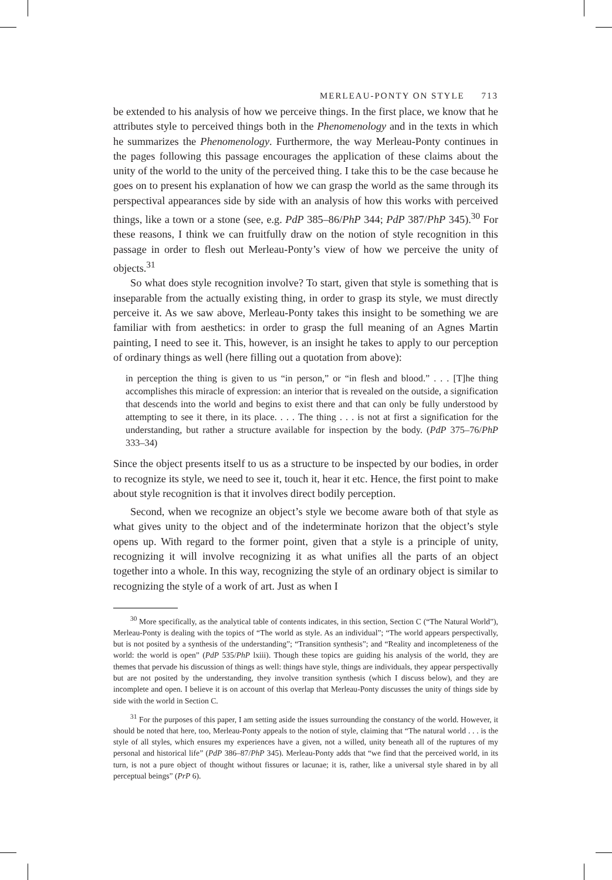MERLEAU-PONTY ON STYLE 713
be extended to his analysis of how we perceive things. In the first place, we know that he attributes style to perceived things both in the Phenomenology and in the texts in which he summarizes the Phenomenology. Furthermore, the way Merleau-Ponty continues in the pages following this passage encourages the application of these claims about the unity of the world to the unity of the perceived thing. I take this to be the case because he goes on to present his explanation of how we can grasp the world as the same through its perspectival appearances side by side with an analysis of how this works with perceived things, like a town or a stone (see, e.g. PdP 385–86/PhP 344; PdP 387/PhP 345).<sup>30</sup> For these reasons, I think we can fruitfully draw on the notion of style recognition in this passage in order to flesh out Merleau-Ponty’s view of how we perceive the unity of objects.<sup>31</sup>
So what does style recognition involve? To start, given that style is something that is inseparable from the actually existing thing, in order to grasp its style, we must directly perceive it. As we saw above, Merleau-Ponty takes this insight to be something we are familiar with from aesthetics: in order to grasp the full meaning of an Agnes Martin painting, I need to see it. This, however, is an insight he takes to apply to our perception of ordinary things as well (here filling out a quotation from above):
in perception the thing is given to us “in person,” or “in flesh and blood.” . . . [T]he thing accomplishes this miracle of expression: an interior that is revealed on the outside, a signification that descends into the world and begins to exist there and that can only be fully understood by attempting to see it there, in its place. . . . The thing . . . is not at first a signification for the understanding, but rather a structure available for inspection by the body. (PdP 375–76/PhP 333–34)
Since the object presents itself to us as a structure to be inspected by our bodies, in order to recognize its style, we need to see it, touch it, hear it etc. Hence, the first point to make about style recognition is that it involves direct bodily perception.
Second, when we recognize an object’s style we become aware both of that style as what gives unity to the object and of the indeterminate horizon that the object’s style opens up. With regard to the former point, given that a style is a principle of unity, recognizing it will involve recognizing it as what unifies all the parts of an object together into a whole. In this way, recognizing the style of an ordinary object is similar to recognizing the style of a work of art. Just as when I
<sup>30</sup> More specifically, as the analytical table of contents indicates, in this section, Section C (“The Natural World”), Merleau-Ponty is dealing with the topics of “The world as style. As an individual”; “The world appears perspectivally, but is not posited by a synthesis of the understanding”; “Transition synthesis”; and “Reality and incompleteness of the world: the world is open” (PdP 535/PhP lxiii). Though these topics are guiding his analysis of the world, they are themes that pervade his discussion of things as well: things have style, things are individuals, they appear perspectivally but are not posited by the understanding, they involve transition synthesis (which I discuss below), and they are incomplete and open. I believe it is on account of this overlap that Merleau-Ponty discusses the unity of things side by side with the world in Section C.
<sup>31</sup> For the purposes of this paper, I am setting aside the issues surrounding the constancy of the world. However, it should be noted that here, too, Merleau-Ponty appeals to the notion of style, claiming that “The natural world . . . is the style of all styles, which ensures my experiences have a given, not a willed, unity beneath all of the ruptures of my personal and historical life” (PdP 386–87/PhP 345). Merleau-Ponty adds that “we find that the perceived world, in its turn, is not a pure object of thought without fissures or lacunae; it is, rather, like a universal style shared in by all perceptual beings” (PrP 6).